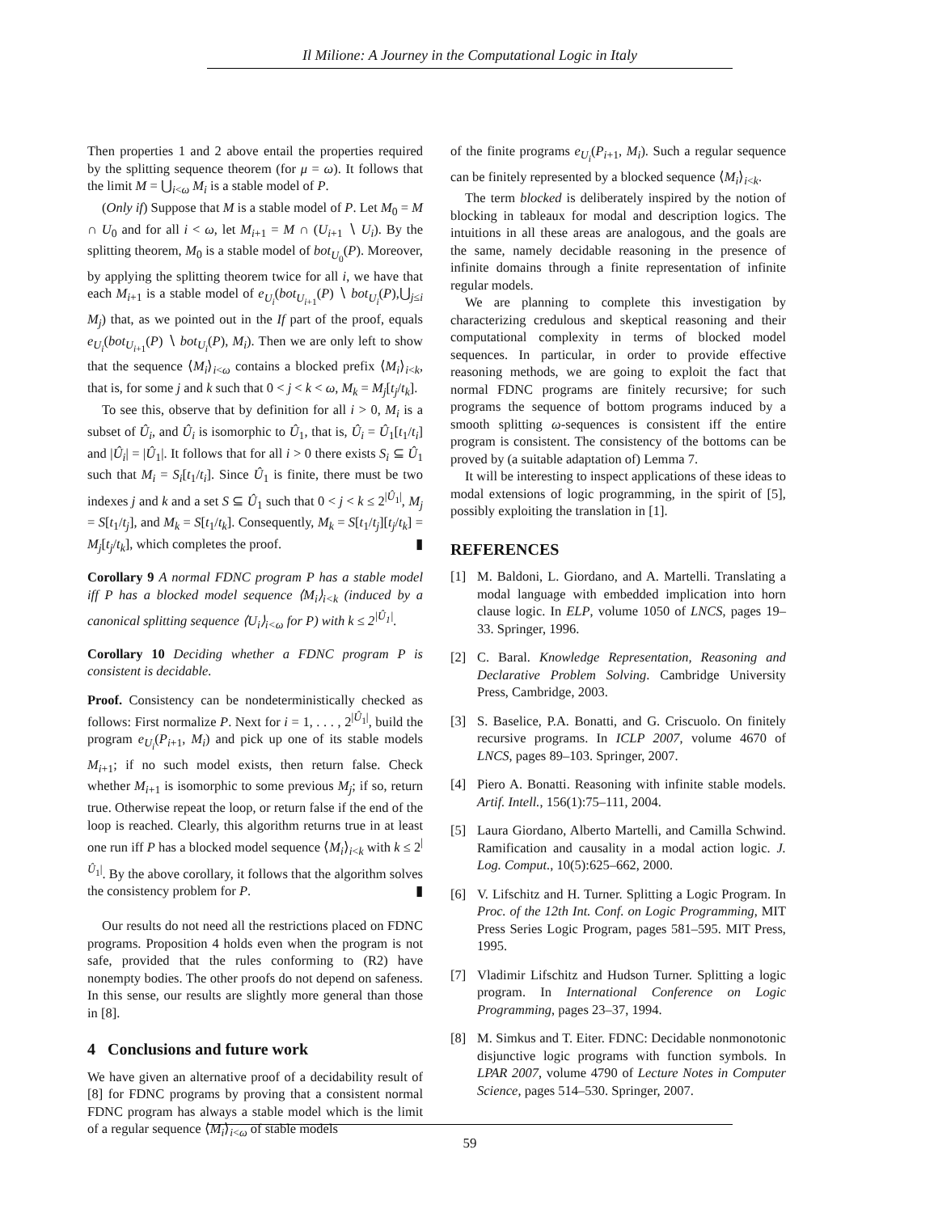Il Milione: A Journey in the Computational Logic in Italy
Then properties 1 and 2 above entail the properties required by the splitting sequence theorem (for μ = ω). It follows that the limit M = ⋃<sub>i<ω</sub> M<sub>i</sub> is a stable model of P.
(Only if) Suppose that M is a stable model of P. Let M<sub>0</sub> = M ∩ U<sub>0</sub> and for all i < ω, let M<sub>i+1</sub> = M ∩ (U<sub>i+1</sub> ∖ U<sub>i</sub>). By the splitting theorem, M<sub>0</sub> is a stable model of bot<sub>U<sub>0</sub></sub>(P). Moreover, by applying the splitting theorem twice for all i, we have that each M<sub>i+1</sub> is a stable model of e<sub>U<sub>i</sub></sub>(bot<sub>U<sub>i+1</sub></sub>(P) ∖ bot<sub>U<sub>i</sub></sub>(P),⋃<sub>j≤i</sub> M<sub>j</sub>) that, as we pointed out in the If part of the proof, equals e<sub>U<sub>i</sub></sub>(bot<sub>U<sub>i+1</sub></sub>(P) ∖ bot<sub>U<sub>i</sub></sub>(P), M<sub>i</sub>). Then we are only left to show that the sequence ⟨M<sub>i</sub>⟩<sub>i<ω</sub> contains a blocked prefix ⟨M<sub>i</sub>⟩<sub>i<k</sub>, that is, for some j and k such that 0 < j < k < ω, M<sub>k</sub> = M<sub>j</sub>[t<sub>j</sub>/t<sub>k</sub>].
To see this, observe that by definition for all i > 0, M<sub>i</sub> is a subset of Û<sub>i</sub>, and Û<sub>i</sub> is isomorphic to Û<sub>1</sub>, that is, Û<sub>i</sub> = Û<sub>1</sub>[t<sub>1</sub>/t<sub>i</sub>] and |Û<sub>i</sub>| = |Û<sub>1</sub>|. It follows that for all i > 0 there exists S<sub>i</sub> ⊆ Û<sub>1</sub> such that M<sub>i</sub> = S<sub>i</sub>[t<sub>1</sub>/t<sub>i</sub>]. Since Û<sub>1</sub> is finite, there must be two indexes j and k and a set S ⊆ Û<sub>1</sub> such that 0 < j < k ≤ 2<sup>|Û<sub>1</sub>|</sup>, M<sub>j</sub> = S[t<sub>1</sub>/t<sub>j</sub>], and M<sub>k</sub> = S[t<sub>1</sub>/t<sub>k</sub>]. Consequently, M<sub>k</sub> = S[t<sub>1</sub>/t<sub>j</sub>][t<sub>j</sub>/t<sub>k</sub>] = M<sub>j</sub>[t<sub>j</sub>/t<sub>k</sub>], which completes the proof. ▮
Corollary 9 A normal FDNC program P has a stable model iff P has a blocked model sequence ⟨M<sub>i</sub>⟩<sub>i<k</sub> (induced by a canonical splitting sequence ⟨U<sub>i</sub>⟩<sub>i<ω</sub> for P) with k ≤ 2<sup>|Û<sub>1</sub>|</sup>.
Corollary 10 Deciding whether a FDNC program P is consistent is decidable.
Proof. Consistency can be nondeterministically checked as follows: First normalize P. Next for i = 1, . . . , 2<sup>|Û<sub>1</sub>|</sup>, build the program e<sub>U<sub>i</sub></sub>(P<sub>i+1</sub>, M<sub>i</sub>) and pick up one of its stable models M<sub>i+1</sub>; if no such model exists, then return false. Check whether M<sub>i+1</sub> is isomorphic to some previous M<sub>j</sub>; if so, return true. Otherwise repeat the loop, or return false if the end of the loop is reached. Clearly, this algorithm returns true in at least one run iff P has a blocked model sequence ⟨M<sub>i</sub>⟩<sub>i<k</sub> with k ≤ 2<sup>|Û<sub>1</sub>|</sup>. By the above corollary, it follows that the algorithm solves the consistency problem for P. ▮
Our results do not need all the restrictions placed on FDNC programs. Proposition 4 holds even when the program is not safe, provided that the rules conforming to (R2) have nonempty bodies. The other proofs do not depend on safeness. In this sense, our results are slightly more general than those in [8].
4 Conclusions and future work
We have given an alternative proof of a decidability result of [8] for FDNC programs by proving that a consistent normal FDNC program has always a stable model which is the limit of a regular sequence ⟨M<sub>i</sub>⟩<sub>i<ω</sub> of stable models
of the finite programs e<sub>U<sub>i</sub></sub>(P<sub>i+1</sub>, M<sub>i</sub>). Such a regular sequence can be finitely represented by a blocked sequence ⟨M<sub>i</sub>⟩<sub>i<k</sub>.
The term blocked is deliberately inspired by the notion of blocking in tableaux for modal and description logics. The intuitions in all these areas are analogous, and the goals are the same, namely decidable reasoning in the presence of infinite domains through a finite representation of infinite regular models.
We are planning to complete this investigation by characterizing credulous and skeptical reasoning and their computational complexity in terms of blocked model sequences. In particular, in order to provide effective reasoning methods, we are going to exploit the fact that normal FDNC programs are finitely recursive; for such programs the sequence of bottom programs induced by a smooth splitting ω-sequences is consistent iff the entire program is consistent. The consistency of the bottoms can be proved by (a suitable adaptation of) Lemma 7.
It will be interesting to inspect applications of these ideas to modal extensions of logic programming, in the spirit of [5], possibly exploiting the translation in [1].
REFERENCES
[1] M. Baldoni, L. Giordano, and A. Martelli. Translating a modal language with embedded implication into horn clause logic. In ELP, volume 1050 of LNCS, pages 19–33. Springer, 1996.
[2] C. Baral. Knowledge Representation, Reasoning and Declarative Problem Solving. Cambridge University Press, Cambridge, 2003.
[3] S. Baselice, P.A. Bonatti, and G. Criscuolo. On finitely recursive programs. In ICLP 2007, volume 4670 of LNCS, pages 89–103. Springer, 2007.
[4] Piero A. Bonatti. Reasoning with infinite stable models. Artif. Intell., 156(1):75–111, 2004.
[5] Laura Giordano, Alberto Martelli, and Camilla Schwind. Ramification and causality in a modal action logic. J. Log. Comput., 10(5):625–662, 2000.
[6] V. Lifschitz and H. Turner. Splitting a Logic Program. In Proc. of the 12th Int. Conf. on Logic Programming, MIT Press Series Logic Program, pages 581–595. MIT Press, 1995.
[7] Vladimir Lifschitz and Hudson Turner. Splitting a logic program. In International Conference on Logic Programming, pages 23–37, 1994.
[8] M. Simkus and T. Eiter. FDNC: Decidable nonmonotonic disjunctive logic programs with function symbols. In LPAR 2007, volume 4790 of Lecture Notes in Computer Science, pages 514–530. Springer, 2007.
59